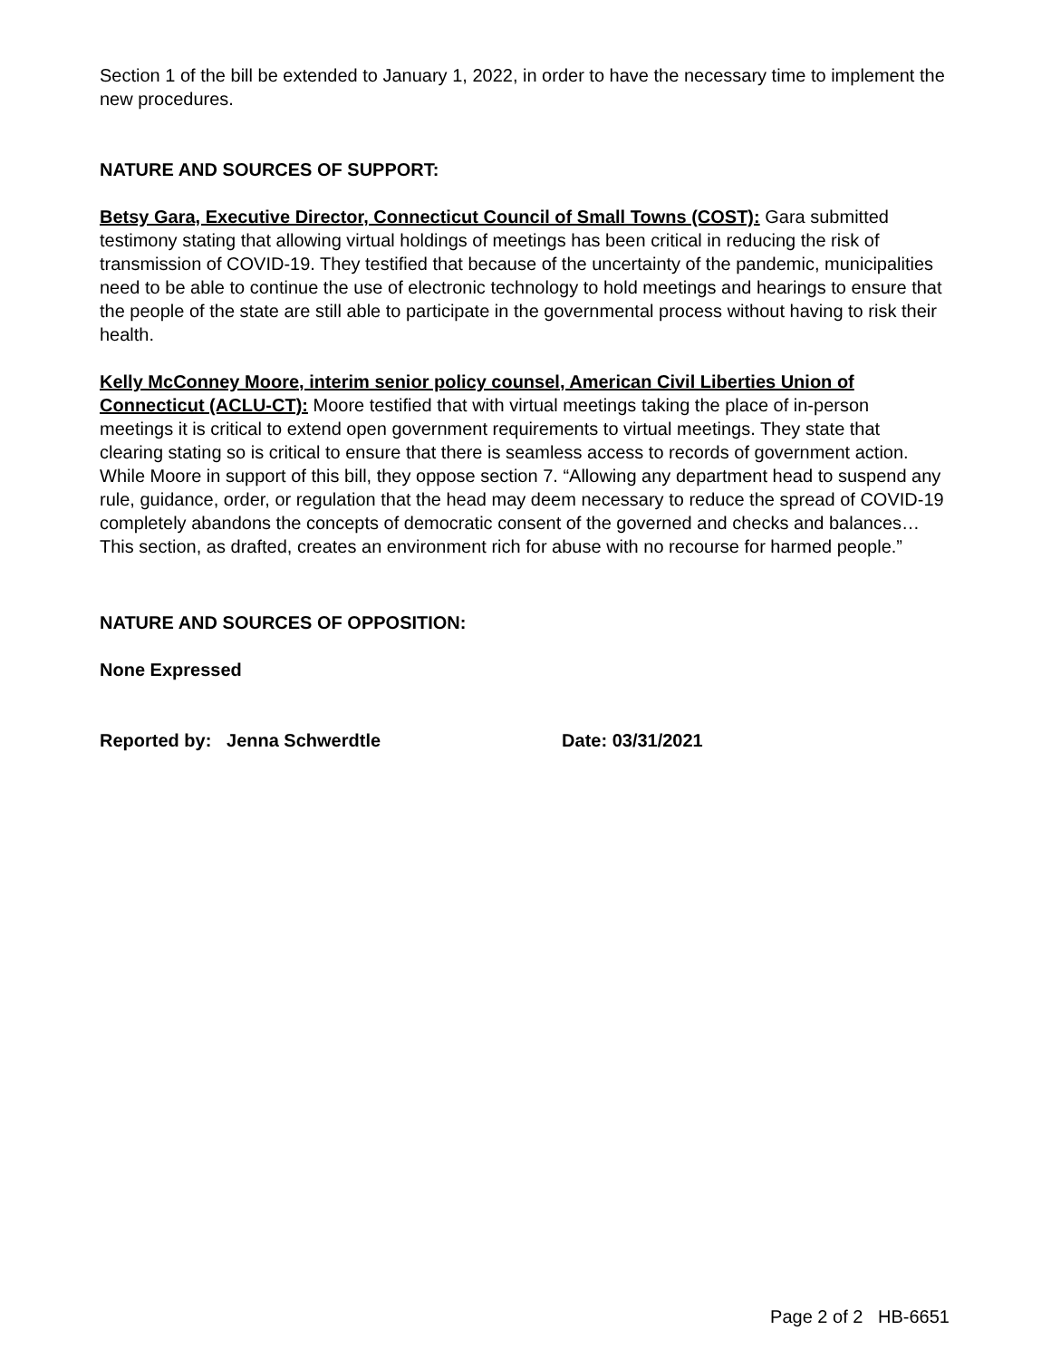Section 1 of the bill be extended to January 1, 2022, in order to have the necessary time to implement the new procedures.
NATURE AND SOURCES OF SUPPORT:
Betsy Gara, Executive Director, Connecticut Council of Small Towns (COST): Gara submitted testimony stating that allowing virtual holdings of meetings has been critical in reducing the risk of transmission of COVID-19. They testified that because of the uncertainty of the pandemic, municipalities need to be able to continue the use of electronic technology to hold meetings and hearings to ensure that the people of the state are still able to participate in the governmental process without having to risk their health.
Kelly McConney Moore, interim senior policy counsel, American Civil Liberties Union of Connecticut (ACLU-CT): Moore testified that with virtual meetings taking the place of in-person meetings it is critical to extend open government requirements to virtual meetings. They state that clearing stating so is critical to ensure that there is seamless access to records of government action. While Moore in support of this bill, they oppose section 7. “Allowing any department head to suspend any rule, guidance, order, or regulation that the head may deem necessary to reduce the spread of COVID-19 completely abandons the concepts of democratic consent of the governed and checks and balances…This section, as drafted, creates an environment rich for abuse with no recourse for harmed people.”
NATURE AND SOURCES OF OPPOSITION:
None Expressed
Reported by: Jenna Schwerdtle Date: 03/31/2021
Page 2 of 2 HB-6651